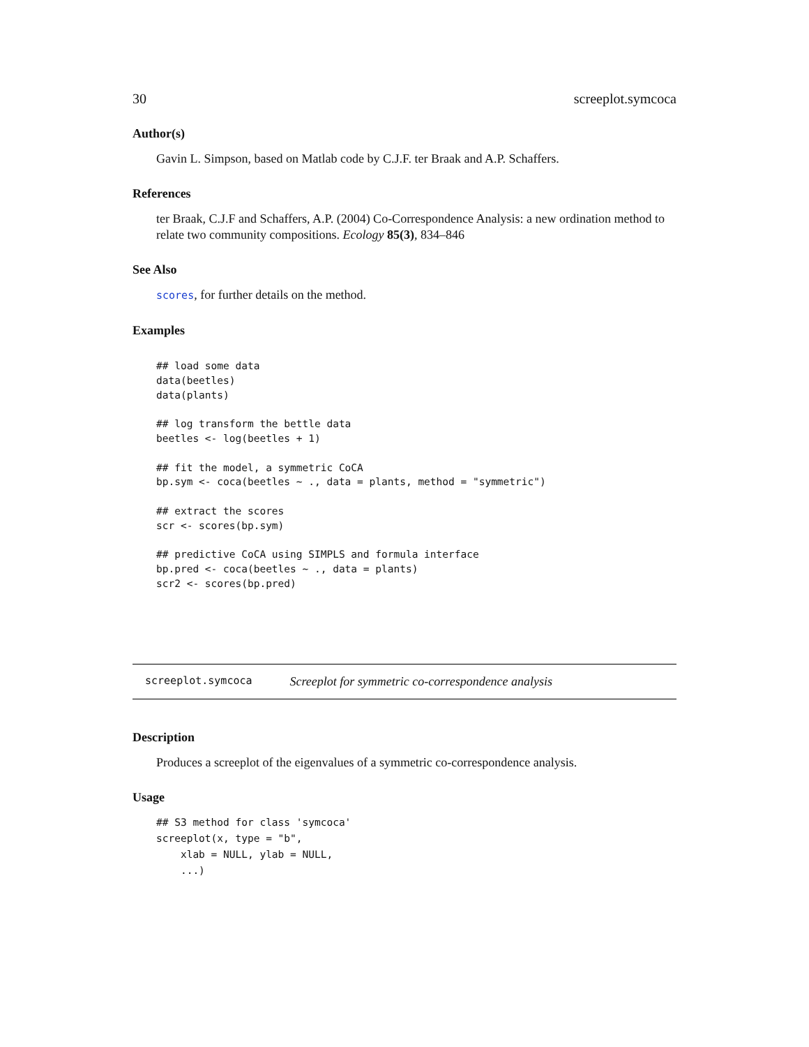30 screeplot.symcoca
Author(s)
Gavin L. Simpson, based on Matlab code by C.J.F. ter Braak and A.P. Schaffers.
References
ter Braak, C.J.F and Schaffers, A.P. (2004) Co-Correspondence Analysis: a new ordination method to relate two community compositions. Ecology 85(3), 834–846
See Also
scores, for further details on the method.
Examples
## load some data
data(beetles)
data(plants)

## log transform the bettle data
beetles <- log(beetles + 1)

## fit the model, a symmetric CoCA
bp.sym <- coca(beetles ~ ., data = plants, method = "symmetric")

## extract the scores
scr <- scores(bp.sym)

## predictive CoCA using SIMPLS and formula interface
bp.pred <- coca(beetles ~ ., data = plants)
scr2 <- scores(bp.pred)
screeplot.symcoca Screeplot for symmetric co-correspondence analysis
Description
Produces a screeplot of the eigenvalues of a symmetric co-correspondence analysis.
Usage
## S3 method for class 'symcoca'
screeplot(x, type = "b",
    xlab = NULL, ylab = NULL,
    ...)